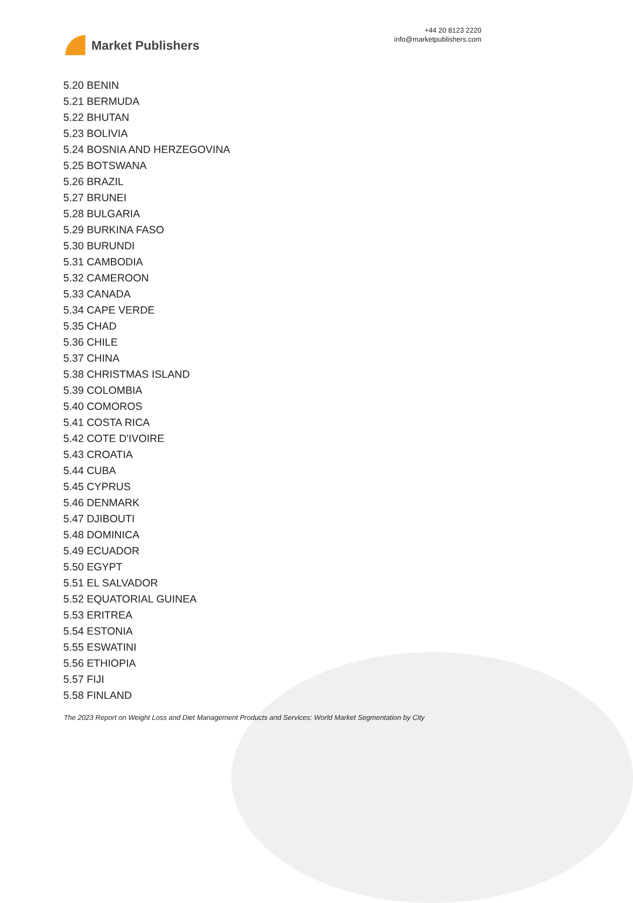Market Publishers
+44 20 8123 2220
info@marketpublishers.com
5.20 BENIN
5.21 BERMUDA
5.22 BHUTAN
5.23 BOLIVIA
5.24 BOSNIA AND HERZEGOVINA
5.25 BOTSWANA
5.26 BRAZIL
5.27 BRUNEI
5.28 BULGARIA
5.29 BURKINA FASO
5.30 BURUNDI
5.31 CAMBODIA
5.32 CAMEROON
5.33 CANADA
5.34 CAPE VERDE
5.35 CHAD
5.36 CHILE
5.37 CHINA
5.38 CHRISTMAS ISLAND
5.39 COLOMBIA
5.40 COMOROS
5.41 COSTA RICA
5.42 COTE D'IVOIRE
5.43 CROATIA
5.44 CUBA
5.45 CYPRUS
5.46 DENMARK
5.47 DJIBOUTI
5.48 DOMINICA
5.49 ECUADOR
5.50 EGYPT
5.51 EL SALVADOR
5.52 EQUATORIAL GUINEA
5.53 ERITREA
5.54 ESTONIA
5.55 ESWATINI
5.56 ETHIOPIA
5.57 FIJI
5.58 FINLAND
The 2023 Report on Weight Loss and Diet Management Products and Services: World Market Segmentation by City